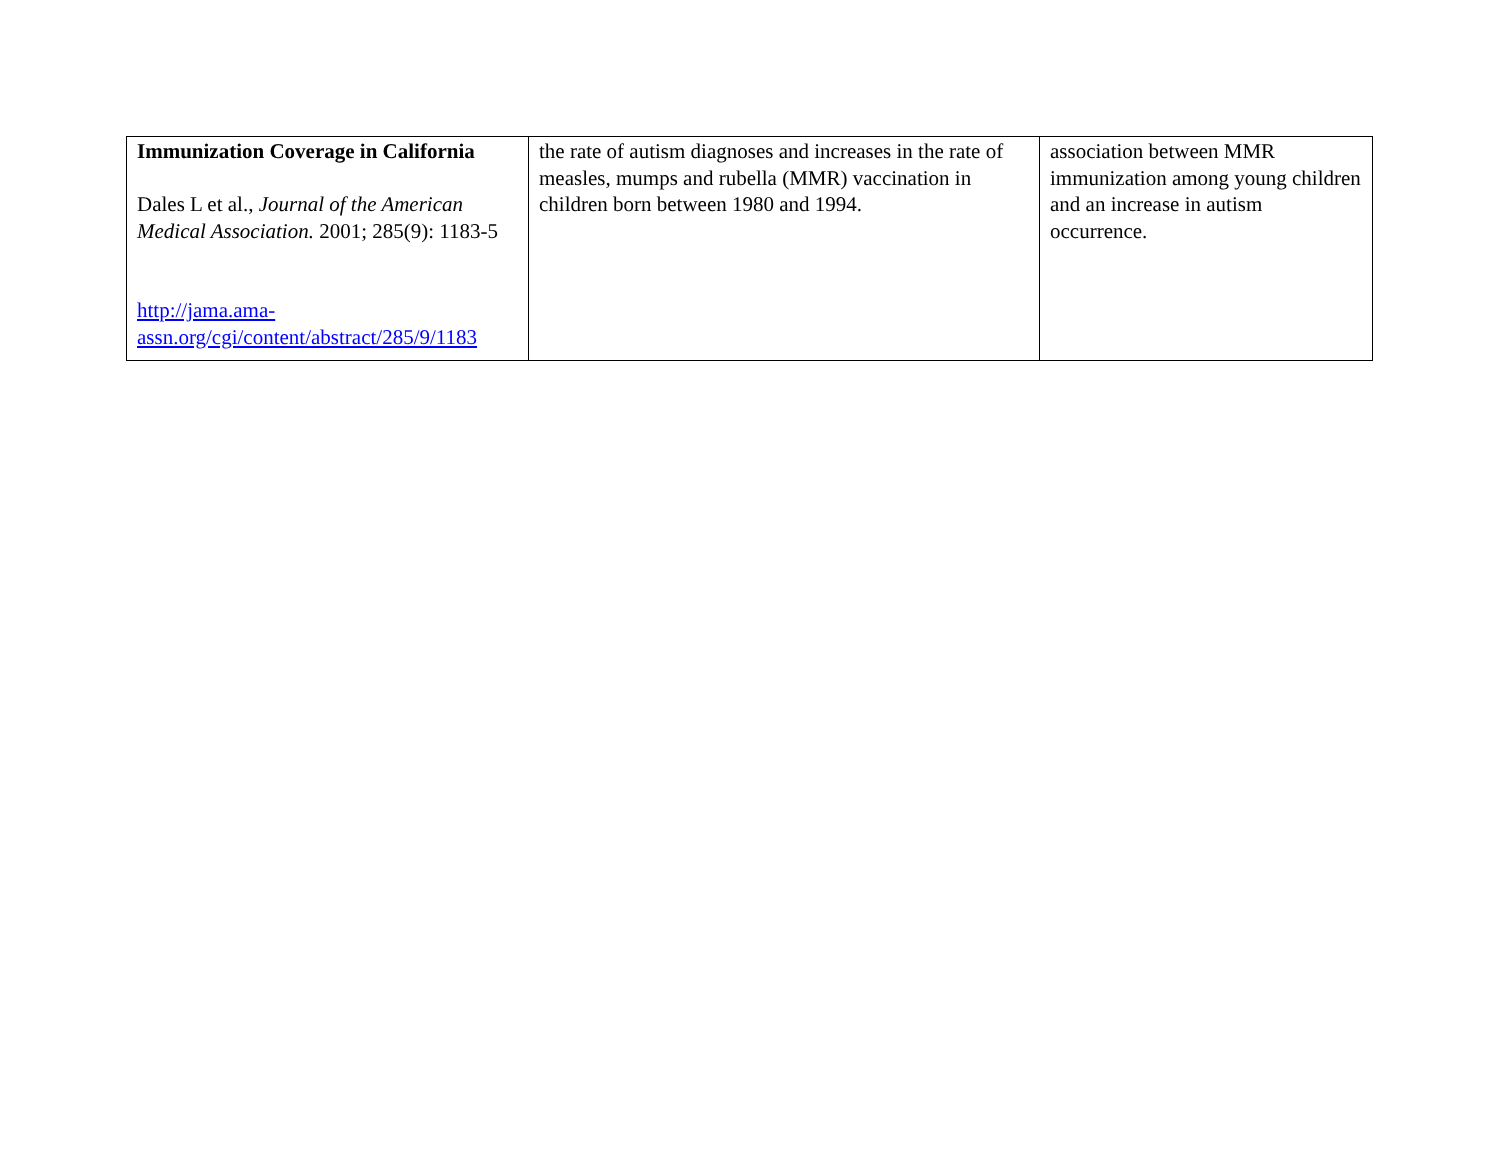| Immunization Coverage in California Dales L et al., Journal of the American Medical Association. 2001; 285(9): 1183-5 http://jama.ama-assn.org/cgi/content/abstract/285/9/1183 | the rate of autism diagnoses and increases in the rate of measles, mumps and rubella (MMR) vaccination in children born between 1980 and 1994. | association between MMR immunization among young children and an increase in autism occurrence. |